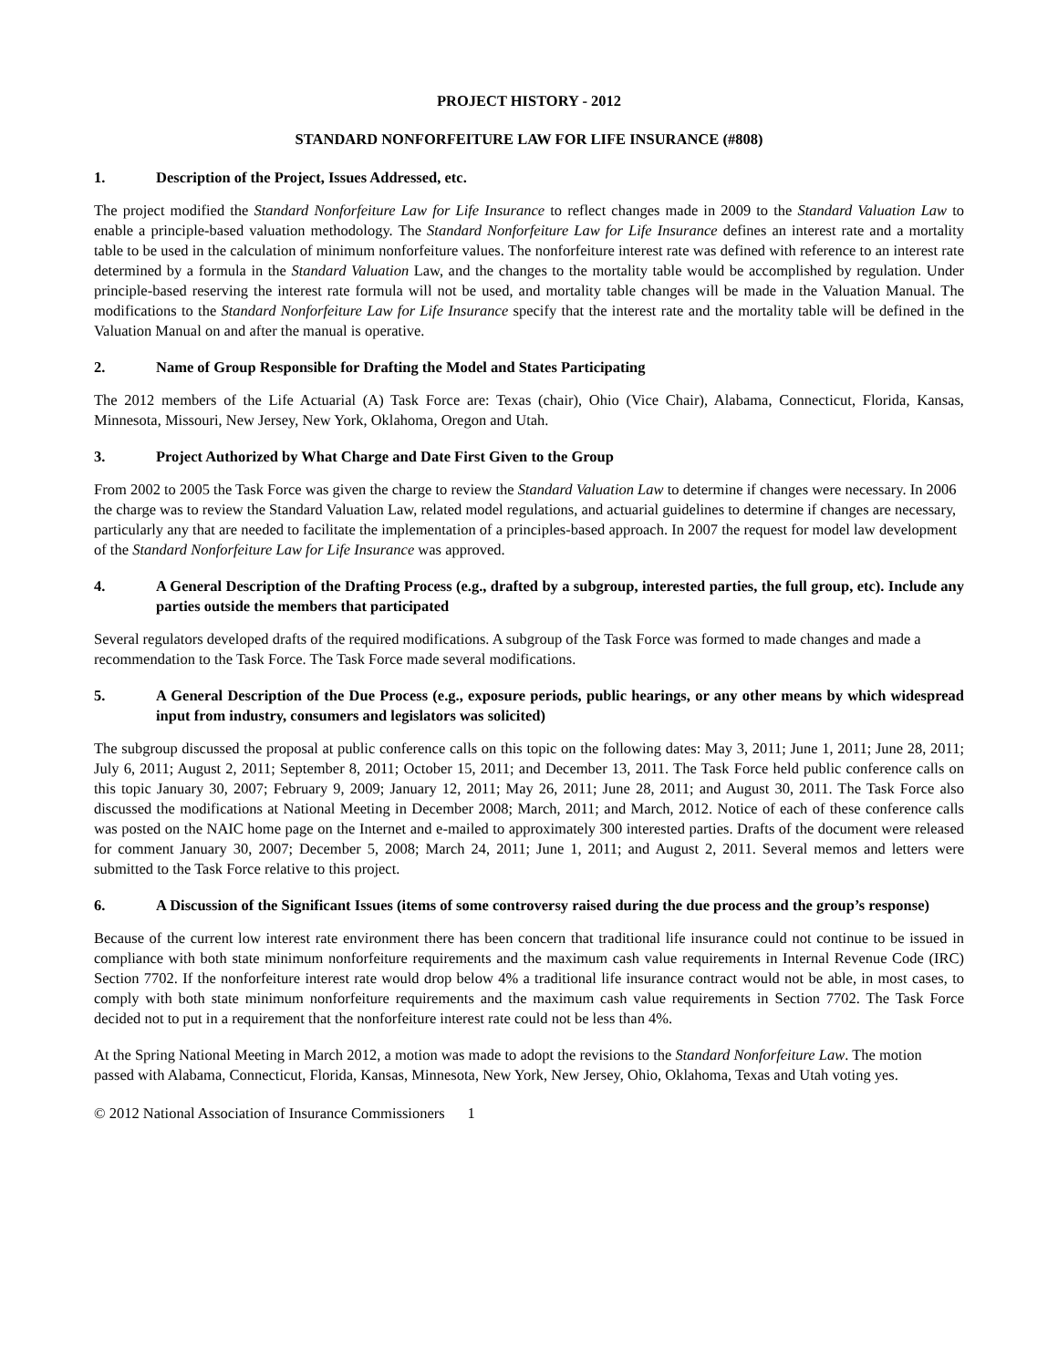PROJECT HISTORY - 2012
STANDARD NONFORFEITURE LAW FOR LIFE INSURANCE (#808)
1. Description of the Project, Issues Addressed, etc.
The project modified the Standard Nonforfeiture Law for Life Insurance to reflect changes made in 2009 to the Standard Valuation Law to enable a principle-based valuation methodology. The Standard Nonforfeiture Law for Life Insurance defines an interest rate and a mortality table to be used in the calculation of minimum nonforfeiture values. The nonforfeiture interest rate was defined with reference to an interest rate determined by a formula in the Standard Valuation Law, and the changes to the mortality table would be accomplished by regulation. Under principle-based reserving the interest rate formula will not be used, and mortality table changes will be made in the Valuation Manual. The modifications to the Standard Nonforfeiture Law for Life Insurance specify that the interest rate and the mortality table will be defined in the Valuation Manual on and after the manual is operative.
2. Name of Group Responsible for Drafting the Model and States Participating
The 2012 members of the Life Actuarial (A) Task Force are: Texas (chair), Ohio (Vice Chair), Alabama, Connecticut, Florida, Kansas, Minnesota, Missouri, New Jersey, New York, Oklahoma, Oregon and Utah.
3. Project Authorized by What Charge and Date First Given to the Group
From 2002 to 2005 the Task Force was given the charge to review the Standard Valuation Law to determine if changes were necessary. In 2006 the charge was to review the Standard Valuation Law, related model regulations, and actuarial guidelines to determine if changes are necessary, particularly any that are needed to facilitate the implementation of a principles-based approach. In 2007 the request for model law development of the Standard Nonforfeiture Law for Life Insurance was approved.
4. A General Description of the Drafting Process (e.g., drafted by a subgroup, interested parties, the full group, etc). Include any parties outside the members that participated
Several regulators developed drafts of the required modifications. A subgroup of the Task Force was formed to made changes and made a recommendation to the Task Force. The Task Force made several modifications.
5. A General Description of the Due Process (e.g., exposure periods, public hearings, or any other means by which widespread input from industry, consumers and legislators was solicited)
The subgroup discussed the proposal at public conference calls on this topic on the following dates: May 3, 2011; June 1, 2011; June 28, 2011; July 6, 2011; August 2, 2011; September 8, 2011; October 15, 2011; and December 13, 2011. The Task Force held public conference calls on this topic January 30, 2007; February 9, 2009; January 12, 2011; May 26, 2011; June 28, 2011; and August 30, 2011. The Task Force also discussed the modifications at National Meeting in December 2008; March, 2011; and March, 2012. Notice of each of these conference calls was posted on the NAIC home page on the Internet and e-mailed to approximately 300 interested parties. Drafts of the document were released for comment January 30, 2007; December 5, 2008; March 24, 2011; June 1, 2011; and August 2, 2011. Several memos and letters were submitted to the Task Force relative to this project.
6. A Discussion of the Significant Issues (items of some controversy raised during the due process and the group’s response)
Because of the current low interest rate environment there has been concern that traditional life insurance could not continue to be issued in compliance with both state minimum nonforfeiture requirements and the maximum cash value requirements in Internal Revenue Code (IRC) Section 7702. If the nonforfeiture interest rate would drop below 4% a traditional life insurance contract would not be able, in most cases, to comply with both state minimum nonforfeiture requirements and the maximum cash value requirements in Section 7702. The Task Force decided not to put in a requirement that the nonforfeiture interest rate could not be less than 4%.
At the Spring National Meeting in March 2012, a motion was made to adopt the revisions to the Standard Nonforfeiture Law. The motion passed with Alabama, Connecticut, Florida, Kansas, Minnesota, New York, New Jersey, Ohio, Oklahoma, Texas and Utah voting yes.
© 2012 National Association of Insurance Commissioners 1